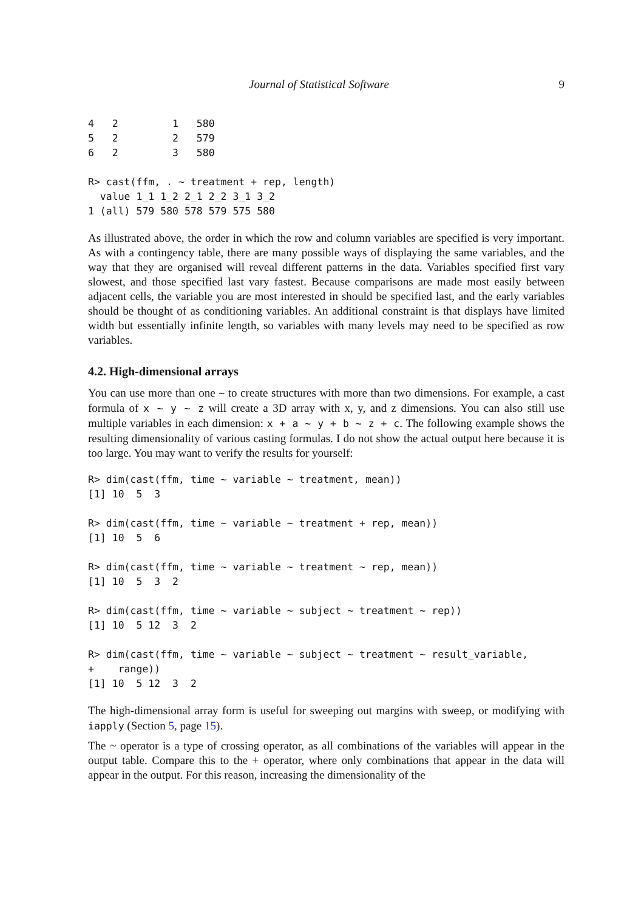Journal of Statistical Software 9
4   2         1   580
5   2         2   579
6   2         3   580

R> cast(ffm, . ~ treatment + rep, length)
  value 1_1 1_2 2_1 2_2 3_1 3_2
1 (all) 579 580 578 579 575 580
As illustrated above, the order in which the row and column variables are specified is very important. As with a contingency table, there are many possible ways of displaying the same variables, and the way that they are organised will reveal different patterns in the data. Variables specified first vary slowest, and those specified last vary fastest. Because comparisons are made most easily between adjacent cells, the variable you are most interested in should be specified last, and the early variables should be thought of as conditioning variables. An additional constraint is that displays have limited width but essentially infinite length, so variables with many levels may need to be specified as row variables.
4.2. High-dimensional arrays
You can use more than one ~ to create structures with more than two dimensions. For example, a cast formula of x ~ y ~ z will create a 3D array with x, y, and z dimensions. You can also still use multiple variables in each dimension: x + a ~ y + b ~ z + c. The following example shows the resulting dimensionality of various casting formulas. I do not show the actual output here because it is too large. You may want to verify the results for yourself:
R> dim(cast(ffm, time ~ variable ~ treatment, mean))
[1] 10  5  3

R> dim(cast(ffm, time ~ variable ~ treatment + rep, mean))
[1] 10  5  6

R> dim(cast(ffm, time ~ variable ~ treatment ~ rep, mean))
[1] 10  5  3  2

R> dim(cast(ffm, time ~ variable ~ subject ~ treatment ~ rep))
[1] 10  5 12  3  2

R> dim(cast(ffm, time ~ variable ~ subject ~ treatment ~ result_variable,
+    range))
[1] 10  5 12  3  2
The high-dimensional array form is useful for sweeping out margins with sweep, or modifying with iapply (Section 5, page 15).
The ~ operator is a type of crossing operator, as all combinations of the variables will appear in the output table. Compare this to the + operator, where only combinations that appear in the data will appear in the output. For this reason, increasing the dimensionality of the